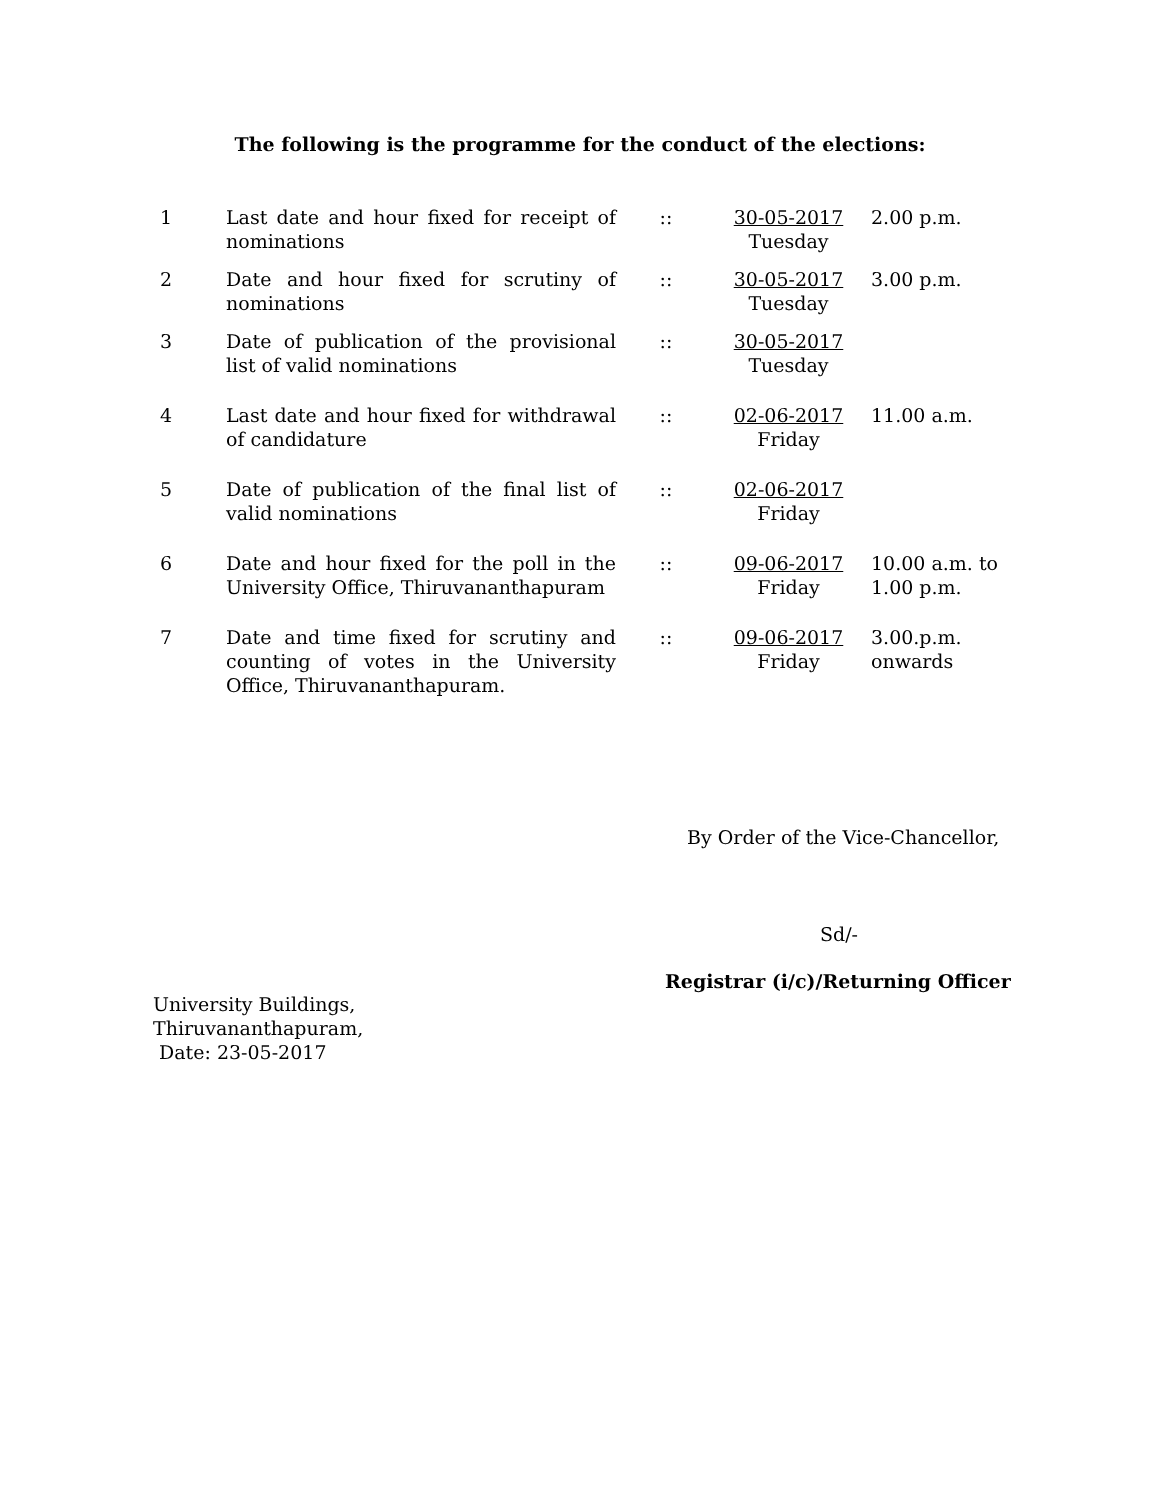The following is the programme for the conduct of the elections:
| 1 | Last date and hour fixed for receipt of nominations | :: | 30-05-2017 Tuesday | 2.00 p.m. |
| 2 | Date and hour fixed for scrutiny of nominations | :: | 30-05-2017 Tuesday | 3.00 p.m. |
| 3 | Date of publication of the provisional list of valid nominations | :: | 30-05-2017 Tuesday | |
| 4 | Last date and hour fixed for withdrawal of candidature | :: | 02-06-2017 Friday | 11.00 a.m. |
| 5 | Date of publication of the final list of valid nominations | :: | 02-06-2017 Friday | |
| 6 | Date and hour fixed for the poll in the University Office, Thiruvananthapuram | :: | 09-06-2017 Friday | 10.00 a.m. to 1.00 p.m. |
| 7 | Date and time fixed for scrutiny and counting of votes in the University Office, Thiruvananthapuram. | :: | 09-06-2017 Friday | 3.00.p.m. onwards |
By Order of the Vice-Chancellor,
Sd/-
Registrar (i/c)/Returning Officer
University Buildings,
Thiruvananthapuram,
Date: 23-05-2017